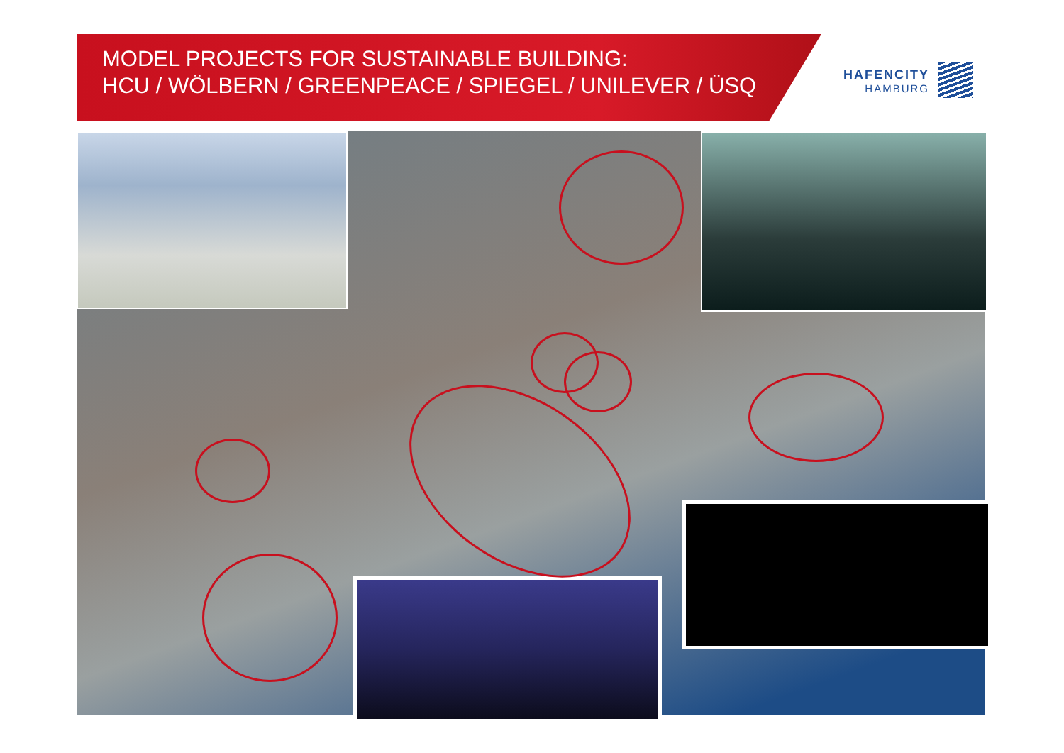MODEL PROJECTS FOR SUSTAINABLE BUILDING:
HCU / WÖLBERN / GREENPEACE / SPIEGEL / UNILEVER / ÜSQ
HAFENCITY
HAMBURG